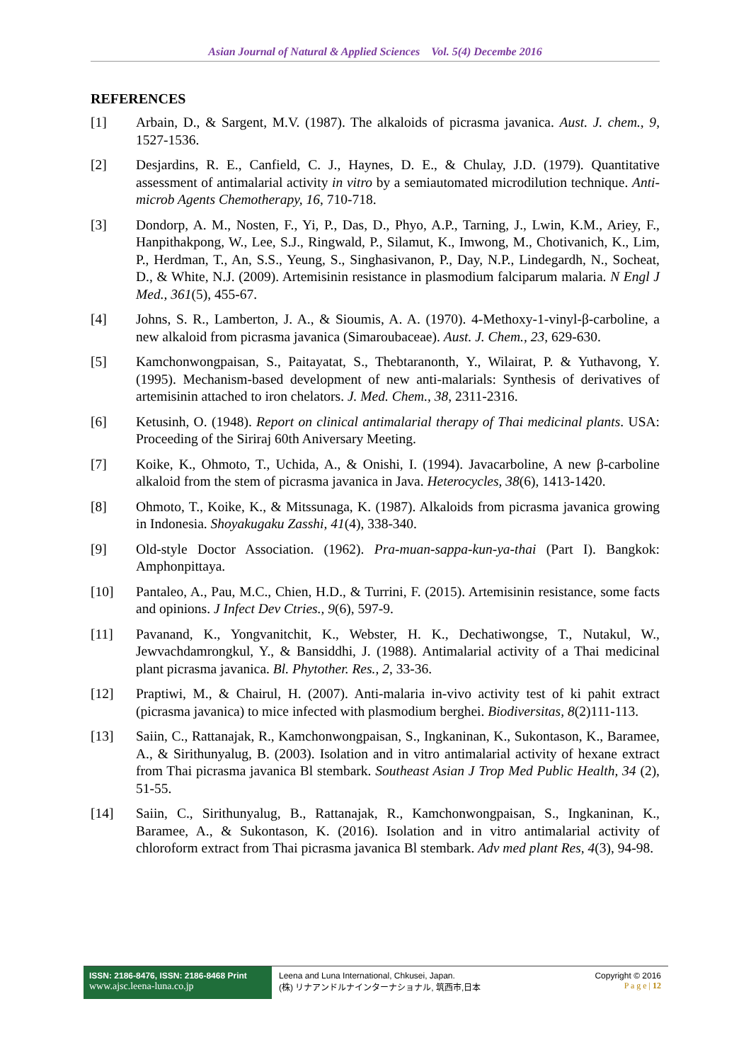Asian Journal of Natural & Applied Sciences Vol. 5(4) Decembe 2016
REFERENCES
[1] Arbain, D., & Sargent, M.V. (1987). The alkaloids of picrasma javanica. Aust. J. chem., 9, 1527-1536.
[2] Desjardins, R. E., Canfield, C. J., Haynes, D. E., & Chulay, J.D. (1979). Quantitative assessment of antimalarial activity in vitro by a semiautomated microdilution technique. Anti-microb Agents Chemotherapy, 16, 710-718.
[3] Dondorp, A. M., Nosten, F., Yi, P., Das, D., Phyo, A.P., Tarning, J., Lwin, K.M., Ariey, F., Hanpithakpong, W., Lee, S.J., Ringwald, P., Silamut, K., Imwong, M., Chotivanich, K., Lim, P., Herdman, T., An, S.S., Yeung, S., Singhasivanon, P., Day, N.P., Lindegardh, N., Socheat, D., & White, N.J. (2009). Artemisinin resistance in plasmodium falciparum malaria. N Engl J Med., 361(5), 455-67.
[4] Johns, S. R., Lamberton, J. A., & Sioumis, A. A. (1970). 4-Methoxy-1-vinyl-β-carboline, a new alkaloid from picrasma javanica (Simaroubaceae). Aust. J. Chem., 23, 629-630.
[5] Kamchonwongpaisan, S., Paitayatat, S., Thebtaranonth, Y., Wilairat, P. & Yuthavong, Y. (1995). Mechanism-based development of new anti-malarials: Synthesis of derivatives of artemisinin attached to iron chelators. J. Med. Chem., 38, 2311-2316.
[6] Ketusinh, O. (1948). Report on clinical antimalarial therapy of Thai medicinal plants. USA: Proceeding of the Siriraj 60th Aniversary Meeting.
[7] Koike, K., Ohmoto, T., Uchida, A., & Onishi, I. (1994). Javacarboline, A new β-carboline alkaloid from the stem of picrasma javanica in Java. Heterocycles, 38(6), 1413-1420.
[8] Ohmoto, T., Koike, K., & Mitssunaga, K. (1987). Alkaloids from picrasma javanica growing in Indonesia. Shoyakugaku Zasshi, 41(4), 338-340.
[9] Old-style Doctor Association. (1962). Pra-muan-sappa-kun-ya-thai (Part I). Bangkok: Amphonpittaya.
[10] Pantaleo, A., Pau, M.C., Chien, H.D., & Turrini, F. (2015). Artemisinin resistance, some facts and opinions. J Infect Dev Ctries., 9(6), 597-9.
[11] Pavanand, K., Yongvanitchit, K., Webster, H. K., Dechatiwongse, T., Nutakul, W., Jewvachdamrongkul, Y., & Bansiddhi, J. (1988). Antimalarial activity of a Thai medicinal plant picrasma javanica. Bl. Phytother. Res., 2, 33-36.
[12] Praptiwi, M., & Chairul, H. (2007). Anti-malaria in-vivo activity test of ki pahit extract (picrasma javanica) to mice infected with plasmodium berghei. Biodiversitas, 8(2)111-113.
[13] Saiin, C., Rattanajak, R., Kamchonwongpaisan, S., Ingkaninan, K., Sukontason, K., Baramee, A., & Sirithunyalug, B. (2003). Isolation and in vitro antimalarial activity of hexane extract from Thai picrasma javanica Bl stembark. Southeast Asian J Trop Med Public Health, 34 (2), 51-55.
[14] Saiin, C., Sirithunyalug, B., Rattanajak, R., Kamchonwongpaisan, S., Ingkaninan, K., Baramee, A., & Sukontason, K. (2016). Isolation and in vitro antimalarial activity of chloroform extract from Thai picrasma javanica Bl stembark. Adv med plant Res, 4(3), 94-98.
ISSN: 2186-8476, ISSN: 2186-8468 Print
www.ajsc.leena-luna.co.jp
Leena and Luna International, Chkusei, Japan.
(株) リナアンドルナインターナショナル, 筑西市,日本
Copyright © 2016
P a g e | 12